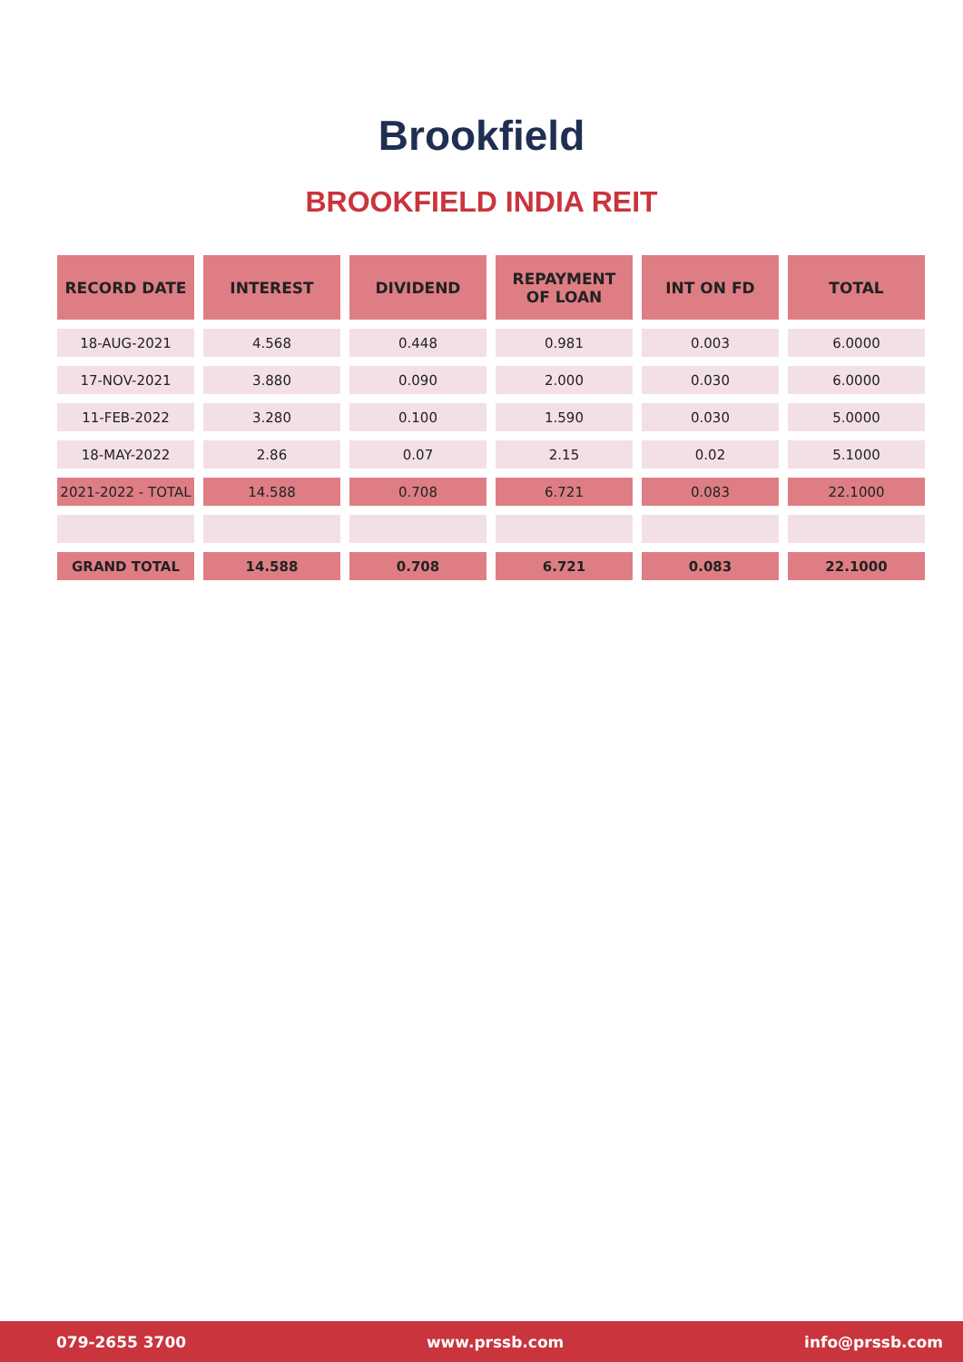Brookfield
BROOKFIELD INDIA REIT
| RECORD DATE | INTEREST | DIVIDEND | REPAYMENT OF LOAN | INT ON FD | TOTAL |
| --- | --- | --- | --- | --- | --- |
| 18-AUG-2021 | 4.568 | 0.448 | 0.981 | 0.003 | 6.0000 |
| 17-NOV-2021 | 3.880 | 0.090 | 2.000 | 0.030 | 6.0000 |
| 11-FEB-2022 | 3.280 | 0.100 | 1.590 | 0.030 | 5.0000 |
| 18-MAY-2022 | 2.86 | 0.07 | 2.15 | 0.02 | 5.1000 |
| 2021-2022 - TOTAL | 14.588 | 0.708 | 6.721 | 0.083 | 22.1000 |
| GRAND TOTAL | 14.588 | 0.708 | 6.721 | 0.083 | 22.1000 |
079-2655 3700 www.prssb.com info@prssb.com